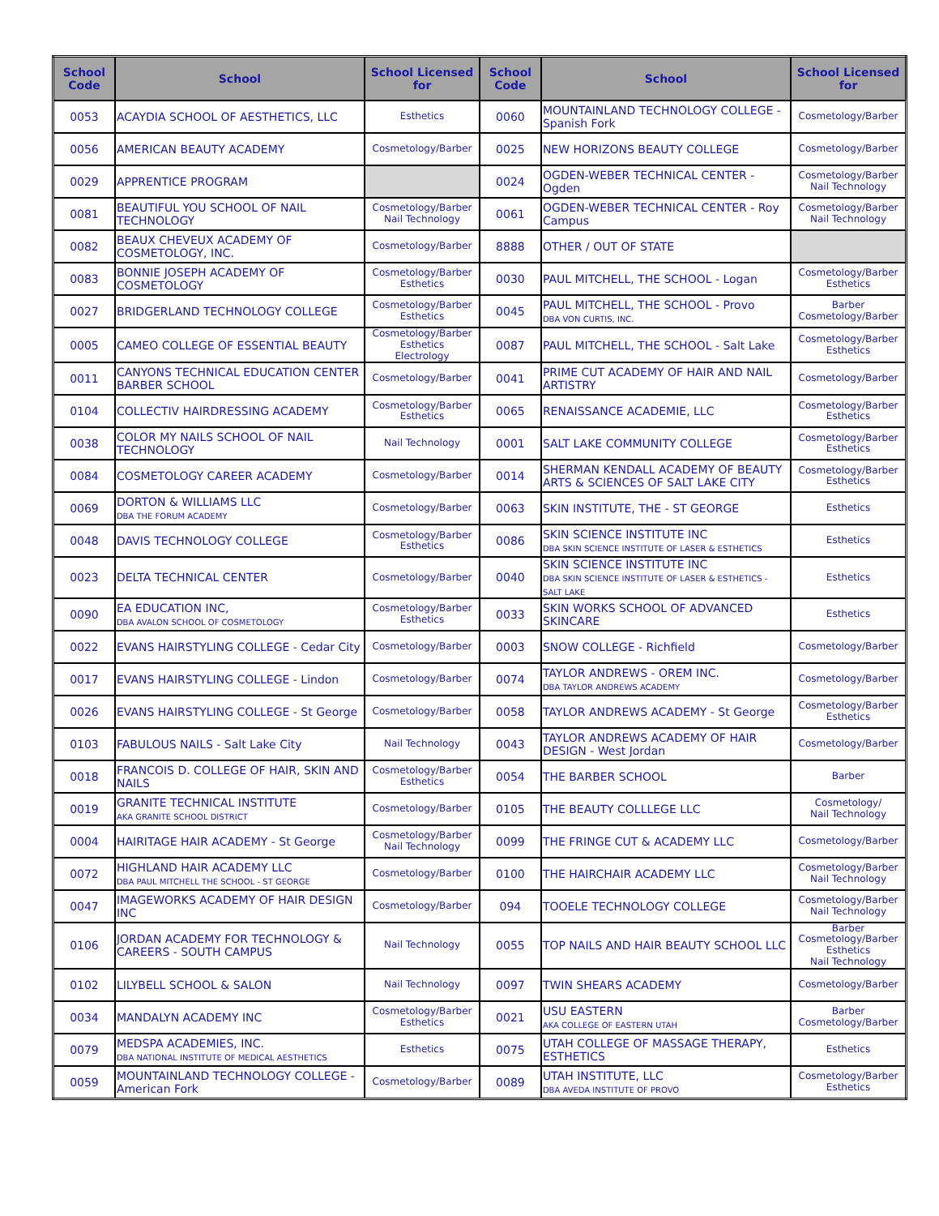| School Code | School | School Licensed for | School Code | School | School Licensed for |
| --- | --- | --- | --- | --- | --- |
| 0053 | ACAYDIA SCHOOL OF AESTHETICS, LLC | Esthetics | 0060 | MOUNTAINLAND TECHNOLOGY COLLEGE - Spanish Fork | Cosmetology/Barber |
| 0056 | AMERICAN BEAUTY ACADEMY | Cosmetology/Barber | 0025 | NEW HORIZONS BEAUTY COLLEGE | Cosmetology/Barber |
| 0029 | APPRENTICE PROGRAM | | 0024 | OGDEN-WEBER TECHNICAL CENTER - Ogden | Cosmetology/Barber Nail Technology |
| 0081 | BEAUTIFUL YOU SCHOOL OF NAIL TECHNOLOGY | Cosmetology/Barber Nail Technology | 0061 | OGDEN-WEBER TECHNICAL CENTER - Roy Campus | Cosmetology/Barber Nail Technology |
| 0082 | BEAUX CHEVEUX ACADEMY OF COSMETOLOGY, INC. | Cosmetology/Barber | 8888 | OTHER / OUT OF STATE | |
| 0083 | BONNIE JOSEPH ACADEMY OF COSMETOLOGY | Cosmetology/Barber Esthetics | 0030 | PAUL MITCHELL, THE SCHOOL - Logan | Cosmetology/Barber Esthetics |
| 0027 | BRIDGERLAND TECHNOLOGY COLLEGE | Cosmetology/Barber Esthetics | 0045 | PAUL MITCHELL, THE SCHOOL - Provo DBA VON CURTIS, INC. | Barber Cosmetology/Barber |
| 0005 | CAMEO COLLEGE OF ESSENTIAL BEAUTY | Cosmetology/Barber Esthetics Electrology | 0087 | PAUL MITCHELL, THE SCHOOL - Salt Lake | Cosmetology/Barber Esthetics |
| 0011 | CANYONS TECHNICAL EDUCATION CENTER BARBER SCHOOL | Cosmetology/Barber | 0041 | PRIME CUT ACADEMY OF HAIR AND NAIL ARTISTRY | Cosmetology/Barber |
| 0104 | COLLECTIV HAIRDRESSING ACADEMY | Cosmetology/Barber Esthetics | 0065 | RENAISSANCE ACADEMIE, LLC | Cosmetology/Barber Esthetics |
| 0038 | COLOR MY NAILS SCHOOL OF NAIL TECHNOLOGY | Nail Technology | 0001 | SALT LAKE COMMUNITY COLLEGE | Cosmetology/Barber Esthetics |
| 0084 | COSMETOLOGY CAREER ACADEMY | Cosmetology/Barber | 0014 | SHERMAN KENDALL ACADEMY OF BEAUTY ARTS & SCIENCES OF SALT LAKE CITY | Cosmetology/Barber Esthetics |
| 0069 | DORTON & WILLIAMS LLC DBA THE FORUM ACADEMY | Cosmetology/Barber | 0063 | SKIN INSTITUTE, THE - ST GEORGE | Esthetics |
| 0048 | DAVIS TECHNOLOGY COLLEGE | Cosmetology/Barber Esthetics | 0086 | SKIN SCIENCE INSTITUTE INC DBA SKIN SCIENCE INSTITUTE OF LASER & ESTHETICS | Esthetics |
| 0023 | DELTA TECHNICAL CENTER | Cosmetology/Barber | 0040 | SKIN SCIENCE INSTITUTE INC DBA SKIN SCIENCE INSTITUTE OF LASER & ESTHETICS - SALT LAKE | Esthetics |
| 0090 | EA EDUCATION INC, DBA AVALON SCHOOL OF COSMETOLOGY | Cosmetology/Barber Esthetics | 0033 | SKIN WORKS SCHOOL OF ADVANCED SKINCARE | Esthetics |
| 0022 | EVANS HAIRSTYLING COLLEGE - Cedar City | Cosmetology/Barber | 0003 | SNOW COLLEGE - Richfield | Cosmetology/Barber |
| 0017 | EVANS HAIRSTYLING COLLEGE - Lindon | Cosmetology/Barber | 0074 | TAYLOR ANDREWS - OREM INC. DBA TAYLOR ANDREWS ACADEMY | Cosmetology/Barber |
| 0026 | EVANS HAIRSTYLING COLLEGE - St George | Cosmetology/Barber | 0058 | TAYLOR ANDREWS ACADEMY - St George | Cosmetology/Barber Esthetics |
| 0103 | FABULOUS NAILS - Salt Lake City | Nail Technology | 0043 | TAYLOR ANDREWS ACADEMY OF HAIR DESIGN - West Jordan | Cosmetology/Barber |
| 0018 | FRANCOIS D. COLLEGE OF HAIR, SKIN AND NAILS | Cosmetology/Barber Esthetics | 0054 | THE BARBER SCHOOL | Barber |
| 0019 | GRANITE TECHNICAL INSTITUTE AKA GRANITE SCHOOL DISTRICT | Cosmetology/Barber | 0105 | THE BEAUTY COLLLEGE LLC | Cosmetology/ Nail Technology |
| 0004 | HAIRITAGE HAIR ACADEMY - St George | Cosmetology/Barber Nail Technology | 0099 | THE FRINGE CUT & ACADEMY LLC | Cosmetology/Barber |
| 0072 | HIGHLAND HAIR ACADEMY LLC DBA PAUL MITCHELL THE SCHOOL - ST GEORGE | Cosmetology/Barber | 0100 | THE HAIRCHAIR ACADEMY LLC | Cosmetology/Barber Nail Technology |
| 0047 | IMAGEWORKS ACADEMY OF HAIR DESIGN INC | Cosmetology/Barber | 094 | TOOELE TECHNOLOGY COLLEGE | Cosmetology/Barber Nail Technology |
| 0106 | JORDAN ACADEMY FOR TECHNOLOGY & CAREERS - SOUTH CAMPUS | Nail Technology | 0055 | TOP NAILS AND HAIR BEAUTY SCHOOL LLC | Barber Cosmetology/Barber Esthetics Nail Technology |
| 0102 | LILYBELL SCHOOL & SALON | Nail Technology | 0097 | TWIN SHEARS ACADEMY | Cosmetology/Barber |
| 0034 | MANDALYN ACADEMY INC | Cosmetology/Barber Esthetics | 0021 | USU EASTERN AKA COLLEGE OF EASTERN UTAH | Barber Cosmetology/Barber |
| 0079 | MEDSPA ACADEMIES, INC. DBA NATIONAL INSTITUTE OF MEDICAL AESTHETICS | Esthetics | 0075 | UTAH COLLEGE OF MASSAGE THERAPY, ESTHETICS | Esthetics |
| 0059 | MOUNTAINLAND TECHNOLOGY COLLEGE - American Fork | Cosmetology/Barber | 0089 | UTAH INSTITUTE, LLC DBA AVEDA INSTITUTE OF PROVO | Cosmetology/Barber Esthetics |